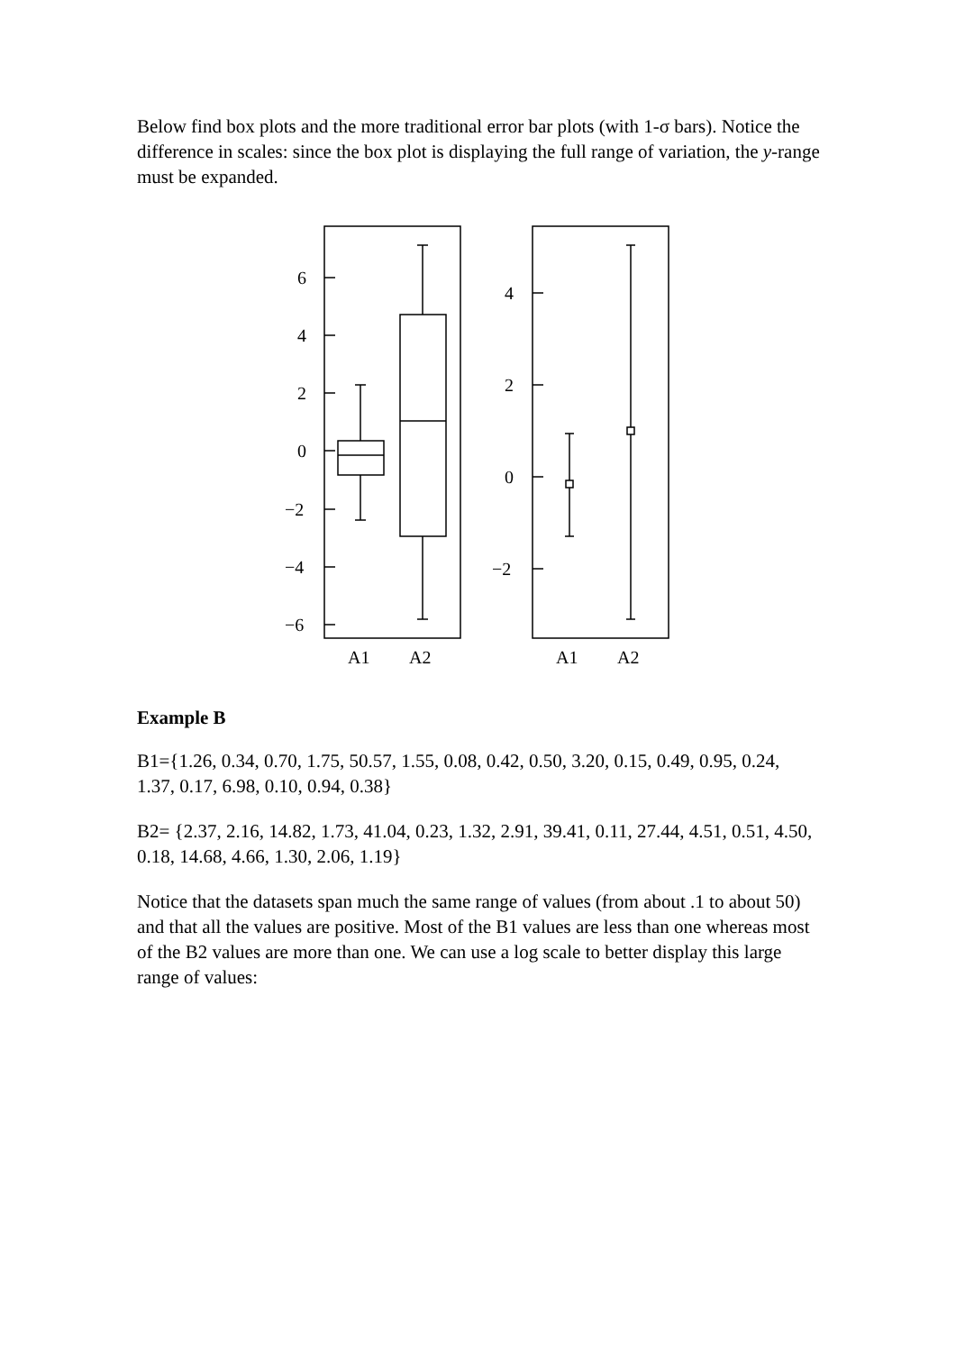Below find box plots and the more traditional error bar plots (with 1-σ bars). Notice the difference in scales: since the box plot is displaying the full range of variation, the y-range must be expanded.
6
4
2
0
−2
−4
−6
4
2
0
−2
A1
A2
A1
A2
Example B
B1={1.26, 0.34, 0.70, 1.75, 50.57, 1.55, 0.08, 0.42, 0.50, 3.20, 0.15, 0.49, 0.95, 0.24, 1.37, 0.17, 6.98, 0.10, 0.94, 0.38}
B2= {2.37, 2.16, 14.82, 1.73, 41.04, 0.23, 1.32, 2.91, 39.41, 0.11, 27.44, 4.51, 0.51, 4.50, 0.18, 14.68, 4.66, 1.30, 2.06, 1.19}
Notice that the datasets span much the same range of values (from about .1 to about 50) and that all the values are positive. Most of the B1 values are less than one whereas most of the B2 values are more than one. We can use a log scale to better display this large range of values: